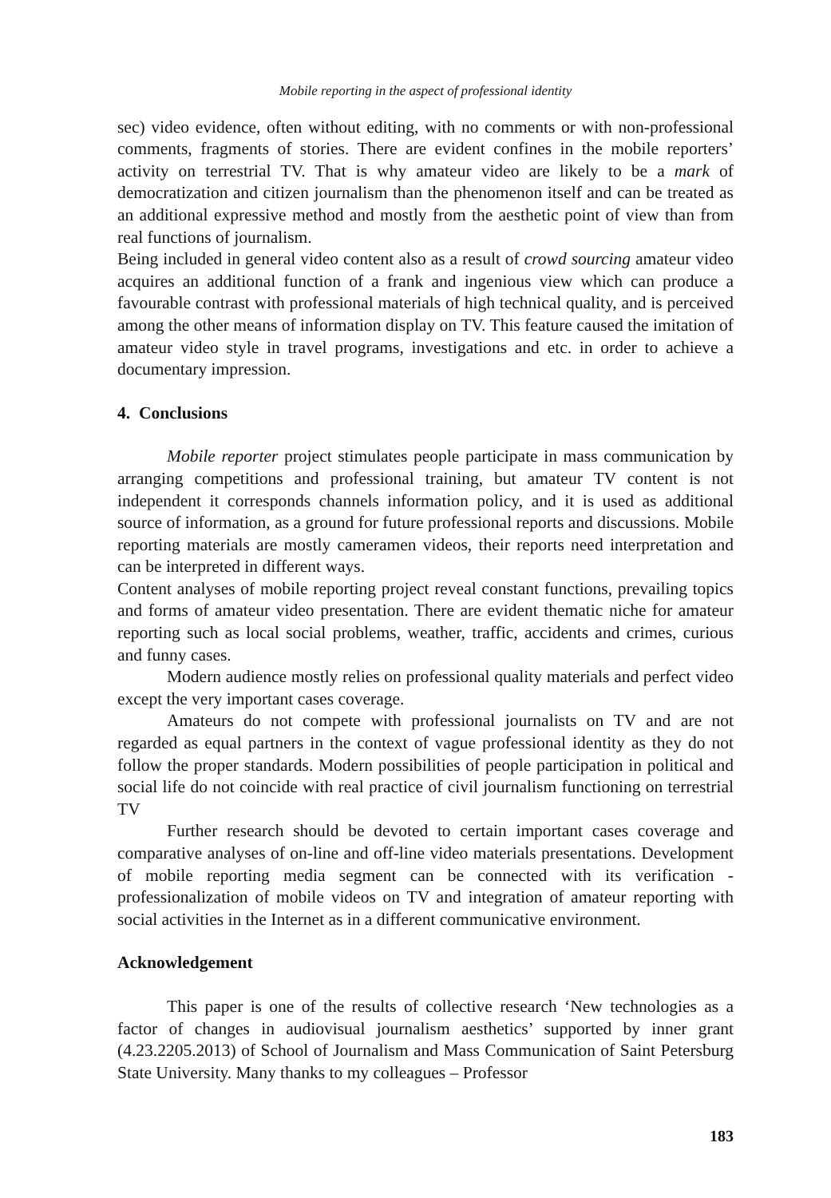Mobile reporting in the aspect of professional identity
sec) video evidence, often without editing, with no comments or with non-professional comments, fragments of stories. There are evident confines in the mobile reporters’ activity on terrestrial TV. That is why amateur video are likely to be a mark of democratization and citizen journalism than the phenomenon itself and can be treated as an additional expressive method and mostly from the aesthetic point of view than from real functions of journalism.
Being included in general video content also as a result of crowd sourcing amateur video acquires an additional function of a frank and ingenious view which can produce a favourable contrast with professional materials of high technical quality, and is perceived among the other means of information display on TV. This feature caused the imitation of amateur video style in travel programs, investigations and etc. in order to achieve a documentary impression.
4. Conclusions
Mobile reporter project stimulates people participate in mass communication by arranging competitions and professional training, but amateur TV content is not independent it corresponds channels information policy, and it is used as additional source of information, as a ground for future professional reports and discussions. Mobile reporting materials are mostly cameramen videos, their reports need interpretation and can be interpreted in different ways.
Content analyses of mobile reporting project reveal constant functions, prevailing topics and forms of amateur video presentation. There are evident thematic niche for amateur reporting such as local social problems, weather, traffic, accidents and crimes, curious and funny cases.
Modern audience mostly relies on professional quality materials and perfect video except the very important cases coverage.
Amateurs do not compete with professional journalists on TV and are not regarded as equal partners in the context of vague professional identity as they do not follow the proper standards. Modern possibilities of people participation in political and social life do not coincide with real practice of civil journalism functioning on terrestrial TV
Further research should be devoted to certain important cases coverage and comparative analyses of on-line and off-line video materials presentations. Development of mobile reporting media segment can be connected with its verification - professionalization of mobile videos on TV and integration of amateur reporting with social activities in the Internet as in a different communicative environment.
Acknowledgement
This paper is one of the results of collective research ‘New technologies as a factor of changes in audiovisual journalism aesthetics’ supported by inner grant (4.23.2205.2013) of School of Journalism and Mass Communication of Saint Petersburg State University. Many thanks to my colleagues – Professor
183